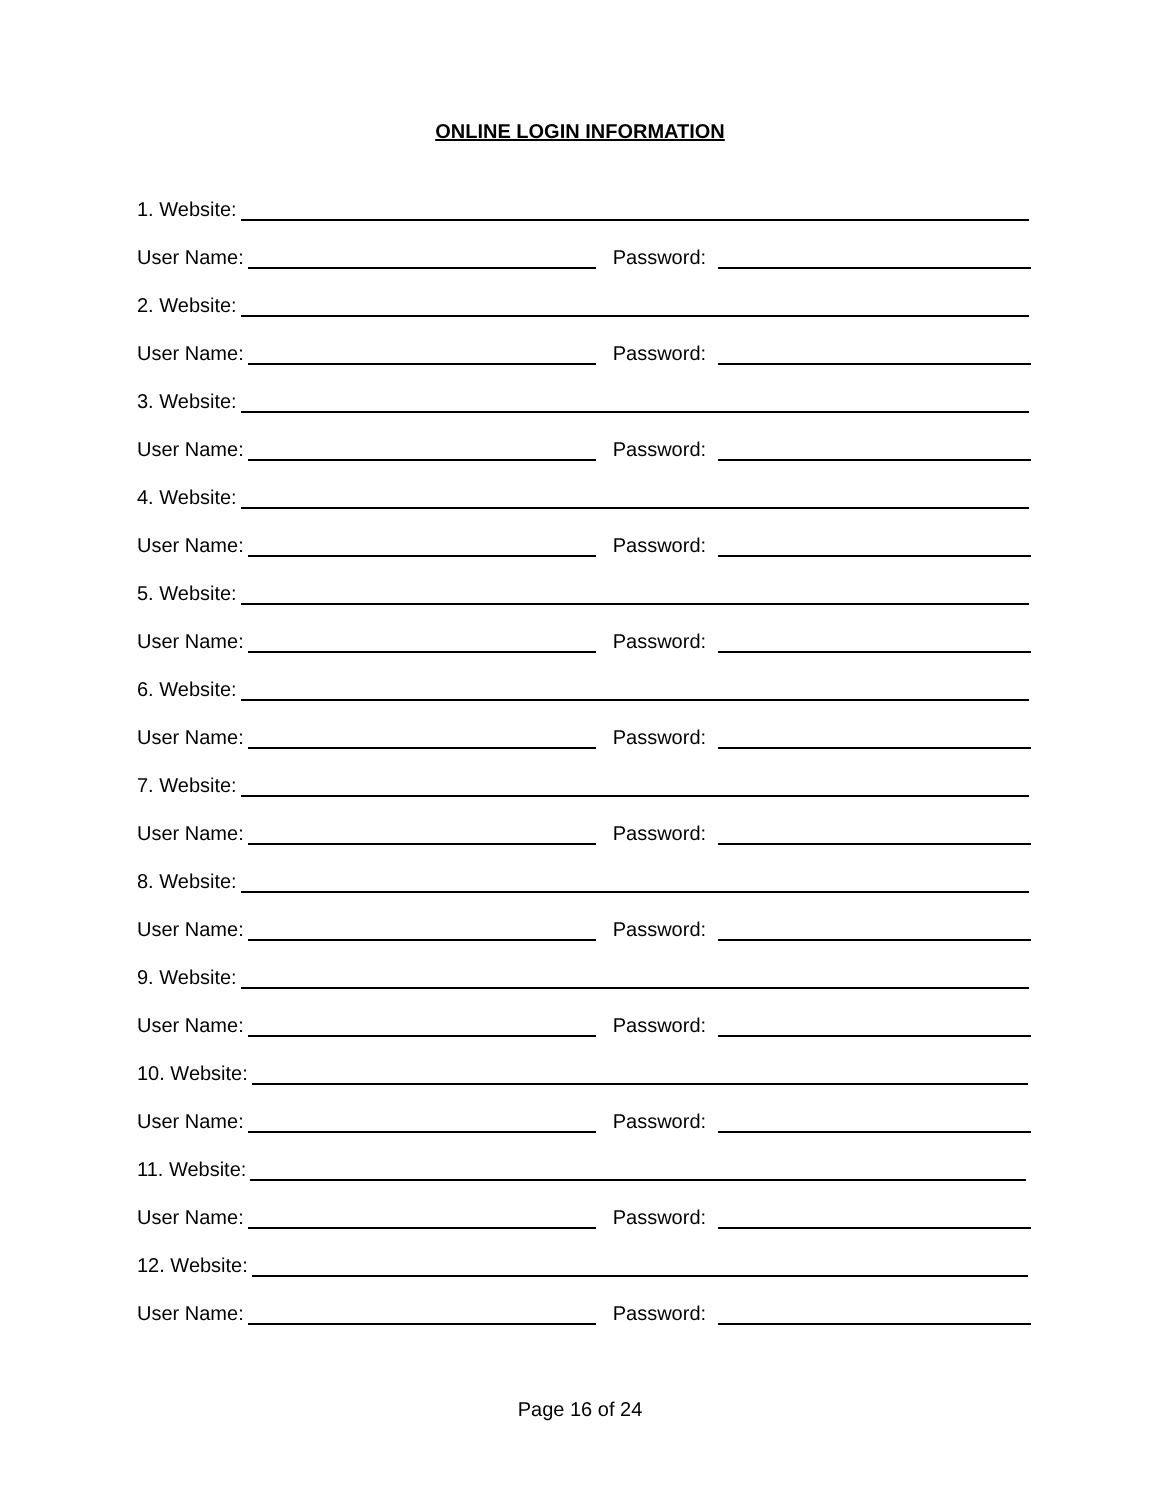ONLINE LOGIN INFORMATION
1. Website:
User Name: Password:
2. Website:
User Name: Password:
3. Website:
User Name: Password:
4. Website:
User Name: Password:
5. Website:
User Name: Password:
6. Website:
User Name: Password:
7. Website:
User Name: Password:
8. Website:
User Name: Password:
9. Website:
User Name: Password:
10. Website:
User Name: Password:
11. Website:
User Name: Password:
12. Website:
User Name: Password:
Page 16 of 24